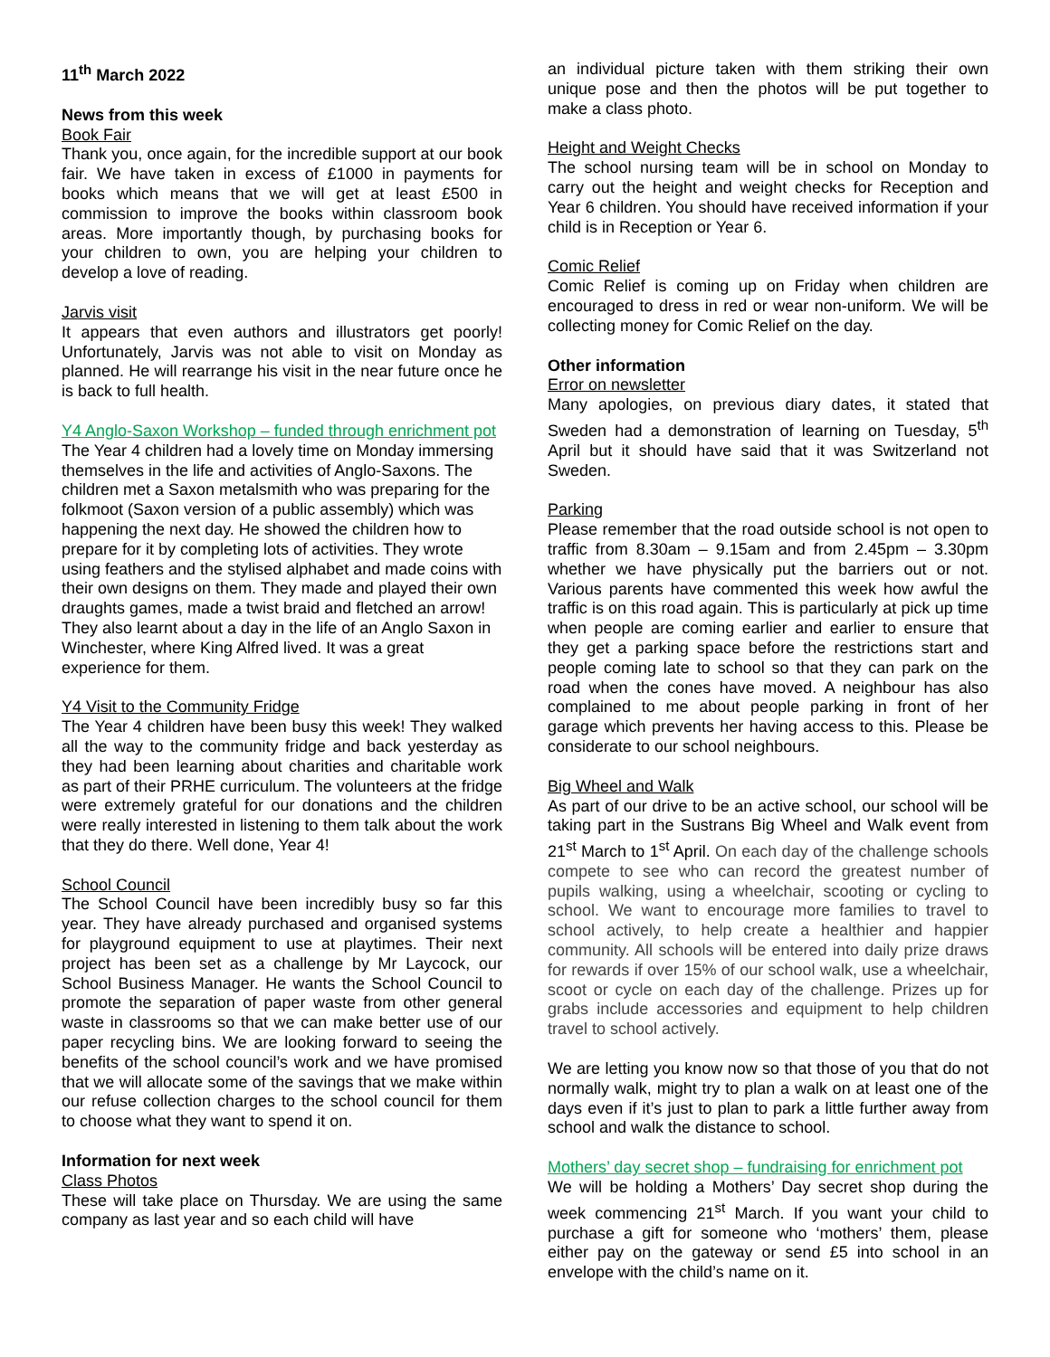11<sup>th</sup> March 2022
News from this week
Book Fair
Thank you, once again, for the incredible support at our book fair. We have taken in excess of £1000 in payments for books which means that we will get at least £500 in commission to improve the books within classroom book areas. More importantly though, by purchasing books for your children to own, you are helping your children to develop a love of reading.
Jarvis visit
It appears that even authors and illustrators get poorly! Unfortunately, Jarvis was not able to visit on Monday as planned. He will rearrange his visit in the near future once he is back to full health.
Y4 Anglo-Saxon Workshop – funded through enrichment pot
The Year 4 children had a lovely time on Monday immersing themselves in the life and activities of Anglo-Saxons. The children met a Saxon metalsmith who was preparing for the folkmoot (Saxon version of a public assembly) which was happening the next day. He showed the children how to prepare for it by completing lots of activities. They wrote using feathers and the stylised alphabet and made coins with their own designs on them. They made and played their own draughts games, made a twist braid and fletched an arrow! They also learnt about a day in the life of an Anglo Saxon in Winchester, where King Alfred lived. It was a great experience for them.
Y4 Visit to the Community Fridge
The Year 4 children have been busy this week! They walked all the way to the community fridge and back yesterday as they had been learning about charities and charitable work as part of their PRHE curriculum. The volunteers at the fridge were extremely grateful for our donations and the children were really interested in listening to them talk about the work that they do there. Well done, Year 4!
School Council
The School Council have been incredibly busy so far this year. They have already purchased and organised systems for playground equipment to use at playtimes. Their next project has been set as a challenge by Mr Laycock, our School Business Manager. He wants the School Council to promote the separation of paper waste from other general waste in classrooms so that we can make better use of our paper recycling bins. We are looking forward to seeing the benefits of the school council’s work and we have promised that we will allocate some of the savings that we make within our refuse collection charges to the school council for them to choose what they want to spend it on.
Information for next week
Class Photos
These will take place on Thursday. We are using the same company as last year and so each child will have
an individual picture taken with them striking their own unique pose and then the photos will be put together to make a class photo.
Height and Weight Checks
The school nursing team will be in school on Monday to carry out the height and weight checks for Reception and Year 6 children. You should have received information if your child is in Reception or Year 6.
Comic Relief
Comic Relief is coming up on Friday when children are encouraged to dress in red or wear non-uniform. We will be collecting money for Comic Relief on the day.
Other information
Error on newsletter
Many apologies, on previous diary dates, it stated that Sweden had a demonstration of learning on Tuesday, 5<sup>th</sup> April but it should have said that it was Switzerland not Sweden.
Parking
Please remember that the road outside school is not open to traffic from 8.30am – 9.15am and from 2.45pm – 3.30pm whether we have physically put the barriers out or not. Various parents have commented this week how awful the traffic is on this road again. This is particularly at pick up time when people are coming earlier and earlier to ensure that they get a parking space before the restrictions start and people coming late to school so that they can park on the road when the cones have moved. A neighbour has also complained to me about people parking in front of her garage which prevents her having access to this. Please be considerate to our school neighbours.
Big Wheel and Walk
As part of our drive to be an active school, our school will be taking part in the Sustrans Big Wheel and Walk event from 21<sup>st</sup> March to 1<sup>st</sup> April. On each day of the challenge schools compete to see who can record the greatest number of pupils walking, using a wheelchair, scooting or cycling to school. We want to encourage more families to travel to school actively, to help create a healthier and happier community. All schools will be entered into daily prize draws for rewards if over 15% of our school walk, use a wheelchair, scoot or cycle on each day of the challenge. Prizes up for grabs include accessories and equipment to help children travel to school actively.
We are letting you know now so that those of you that do not normally walk, might try to plan a walk on at least one of the days even if it’s just to plan to park a little further away from school and walk the distance to school.
Mothers’ day secret shop – fundraising for enrichment pot
We will be holding a Mothers’ Day secret shop during the week commencing 21<sup>st</sup> March. If you want your child to purchase a gift for someone who ‘mothers’ them, please either pay on the gateway or send £5 into school in an envelope with the child’s name on it.